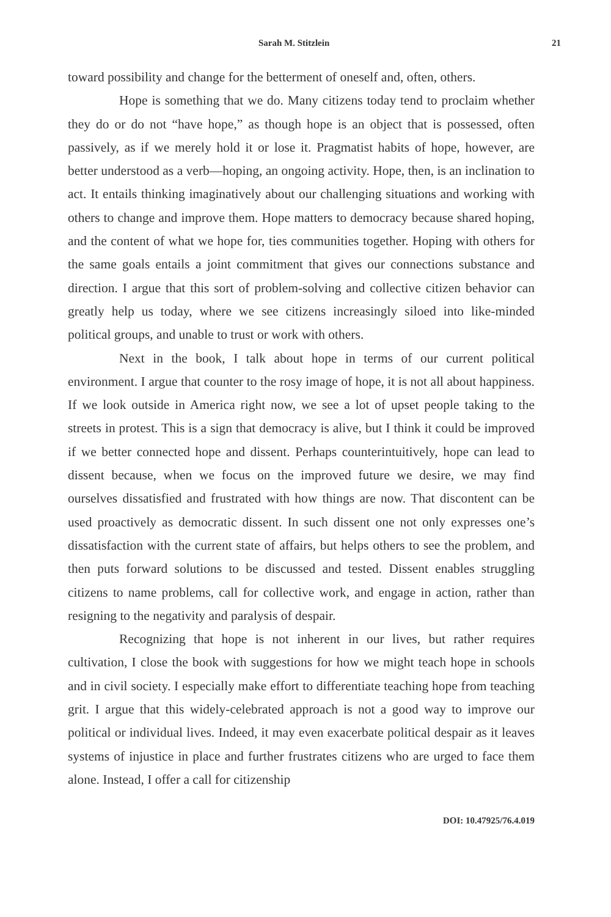Sarah M. Stitzlein 21
toward possibility and change for the betterment of oneself and, often, others.
Hope is something that we do. Many citizens today tend to proclaim whether they do or do not “have hope,” as though hope is an object that is possessed, often passively, as if we merely hold it or lose it. Pragmatist habits of hope, however, are better understood as a verb—hoping, an ongoing activity. Hope, then, is an inclination to act. It entails thinking imaginatively about our challenging situations and working with others to change and improve them. Hope matters to democracy because shared hoping, and the content of what we hope for, ties communities together. Hoping with others for the same goals entails a joint commitment that gives our connections substance and direction. I argue that this sort of problem-solving and collective citizen behavior can greatly help us today, where we see citizens increasingly siloed into like-minded political groups, and unable to trust or work with others.
Next in the book, I talk about hope in terms of our current political environment. I argue that counter to the rosy image of hope, it is not all about happiness. If we look outside in America right now, we see a lot of upset people taking to the streets in protest. This is a sign that democracy is alive, but I think it could be improved if we better connected hope and dissent. Perhaps counterintuitively, hope can lead to dissent because, when we focus on the improved future we desire, we may find ourselves dissatisfied and frustrated with how things are now. That discontent can be used proactively as democratic dissent. In such dissent one not only expresses one’s dissatisfaction with the current state of affairs, but helps others to see the problem, and then puts forward solutions to be discussed and tested. Dissent enables struggling citizens to name problems, call for collective work, and engage in action, rather than resigning to the negativity and paralysis of despair.
Recognizing that hope is not inherent in our lives, but rather requires cultivation, I close the book with suggestions for how we might teach hope in schools and in civil society. I especially make effort to differentiate teaching hope from teaching grit. I argue that this widely-celebrated approach is not a good way to improve our political or individual lives. Indeed, it may even exacerbate political despair as it leaves systems of injustice in place and further frustrates citizens who are urged to face them alone. Instead, I offer a call for citizenship
DOI: 10.47925/76.4.019